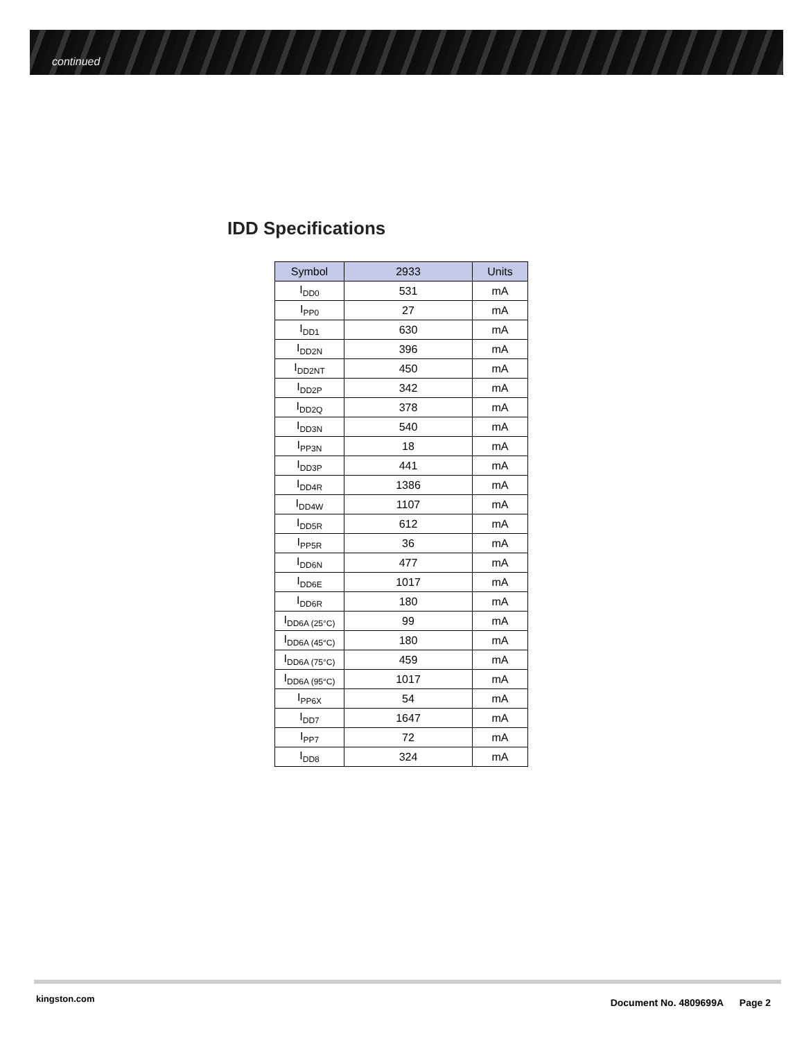continued
IDD Specifications
| Symbol | 2933 | Units |
| --- | --- | --- |
| I<sub>DD0</sub> | 531 | mA |
| I<sub>PP0</sub> | 27 | mA |
| I<sub>DD1</sub> | 630 | mA |
| I<sub>DD2N</sub> | 396 | mA |
| I<sub>DD2NT</sub> | 450 | mA |
| I<sub>DD2P</sub> | 342 | mA |
| I<sub>DD2Q</sub> | 378 | mA |
| I<sub>DD3N</sub> | 540 | mA |
| I<sub>PP3N</sub> | 18 | mA |
| I<sub>DD3P</sub> | 441 | mA |
| I<sub>DD4R</sub> | 1386 | mA |
| I<sub>DD4W</sub> | 1107 | mA |
| I<sub>DD5R</sub> | 612 | mA |
| I<sub>PP5R</sub> | 36 | mA |
| I<sub>DD6N</sub> | 477 | mA |
| I<sub>DD6E</sub> | 1017 | mA |
| I<sub>DD6R</sub> | 180 | mA |
| I<sub>DD6A (25°C)</sub> | 99 | mA |
| I<sub>DD6A (45°C)</sub> | 180 | mA |
| I<sub>DD6A (75°C)</sub> | 459 | mA |
| I<sub>DD6A (95°C)</sub> | 1017 | mA |
| I<sub>PP6X</sub> | 54 | mA |
| I<sub>DD7</sub> | 1647 | mA |
| I<sub>PP7</sub> | 72 | mA |
| I<sub>DD8</sub> | 324 | mA |
kingston.com
Document No. 4809699A Page 2